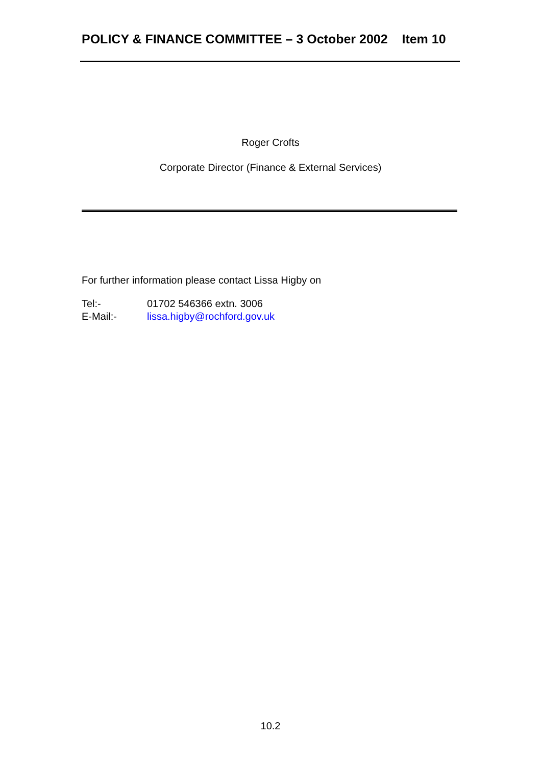POLICY & FINANCE COMMITTEE – 3 October 2002 Item 10
Roger Crofts
Corporate Director (Finance & External Services)
For further information please contact Lissa Higby on
Tel:- 01702 546366 extn. 3006
E-Mail:- lissa.higby@rochford.gov.uk
10.2